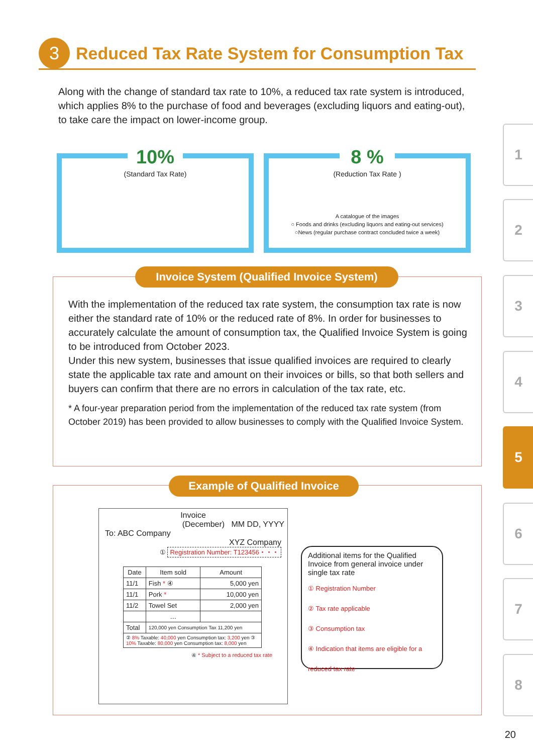3
Reduced Tax Rate System for Consumption Tax
Along with the change of standard tax rate to 10%, a reduced tax rate system is introduced, which applies 8% to the purchase of food and beverages (excluding liquors and eating-out), to take care the impact on lower-income group.
10%
(Standard Tax Rate)
8 %
(Reduction Tax Rate )
A catalogue of the images
○ Foods and drinks (excluding liquors and eating-out services)
○News (regular purchase contract concluded twice a week)
With the implementation of the reduced tax rate system, the consumption tax rate is now either the standard rate of 10% or the reduced rate of 8%. In order for businesses to accurately calculate the amount of consumption tax, the Qualified Invoice System is going to be introduced from October 2023.
Under this new system, businesses that issue qualified invoices are required to clearly state the applicable tax rate and amount on their invoices or bills, so that both sellers and buyers can confirm that there are no errors in calculation of the tax rate, etc.
* A four-year preparation period from the implementation of the reduced tax rate system (from October 2019) has been provided to allow businesses to comply with the Qualified Invoice System.
Invoice System (Qualified Invoice System)
Invoice
(December) MM DD, YYYY
To: ABC Company
XYZ Company
① Registration Number: T123456・・・
| Date | Item sold | Amount |
| --- | --- | --- |
| 11/1 | Fish * ④ | 5,000 yen |
| 11/1 | Pork * | 10,000 yen |
| 11/2 | Towel Set | 2,000 yen |
| | … | |
| Total | 120,000 yen Consumption Tax 11,200 yen | |
| ② 8% Taxable: 40,000 yen Consumption tax: 3,200 yen ③ 10% Taxable: 80,000 yen Consumption tax: 8,000 yen | | |
④ * Subject to a reduced tax rate
Additional items for the Qualified Invoice from general invoice under single tax rate
① Registration Number
② Tax rate applicable
③ Consumption tax
④ Indication that items are eligible for a reduced tax rate
Example of Qualified Invoice
1
2
3
4
5
6
7
8
20